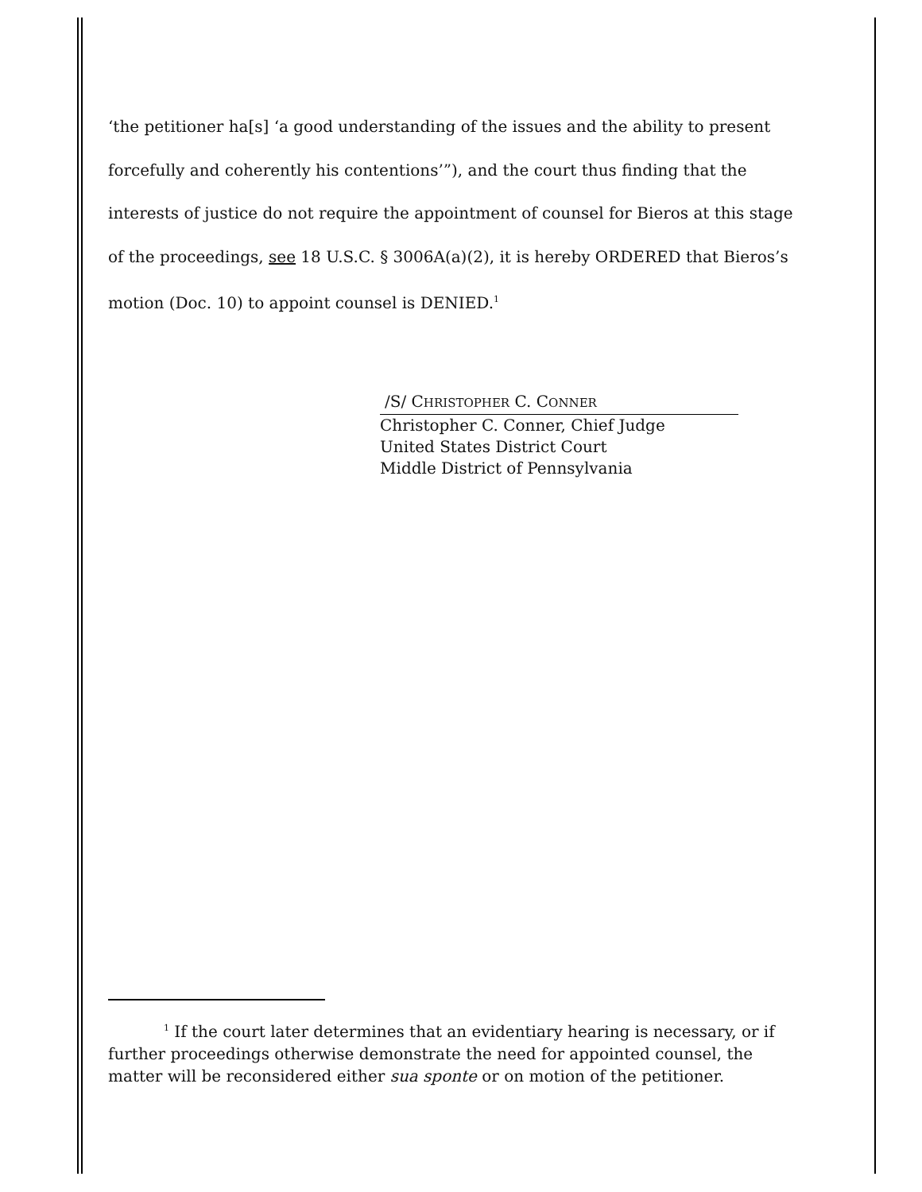‘the petitioner ha[s] ‘a good understanding of the issues and the ability to present forcefully and coherently his contentions’”), and the court thus finding that the interests of justice do not require the appointment of counsel for Bieros at this stage of the proceedings, see 18 U.S.C. § 3006A(a)(2), it is hereby ORDERED that Bieros’s motion (Doc. 10) to appoint counsel is DENIED.<sup>1</sup>
/S/ CHRISTOPHER C. CONNER
Christopher C. Conner, Chief Judge
United States District Court
Middle District of Pennsylvania
<sup>1</sup> If the court later determines that an evidentiary hearing is necessary, or if further proceedings otherwise demonstrate the need for appointed counsel, the matter will be reconsidered either sua sponte or on motion of the petitioner.